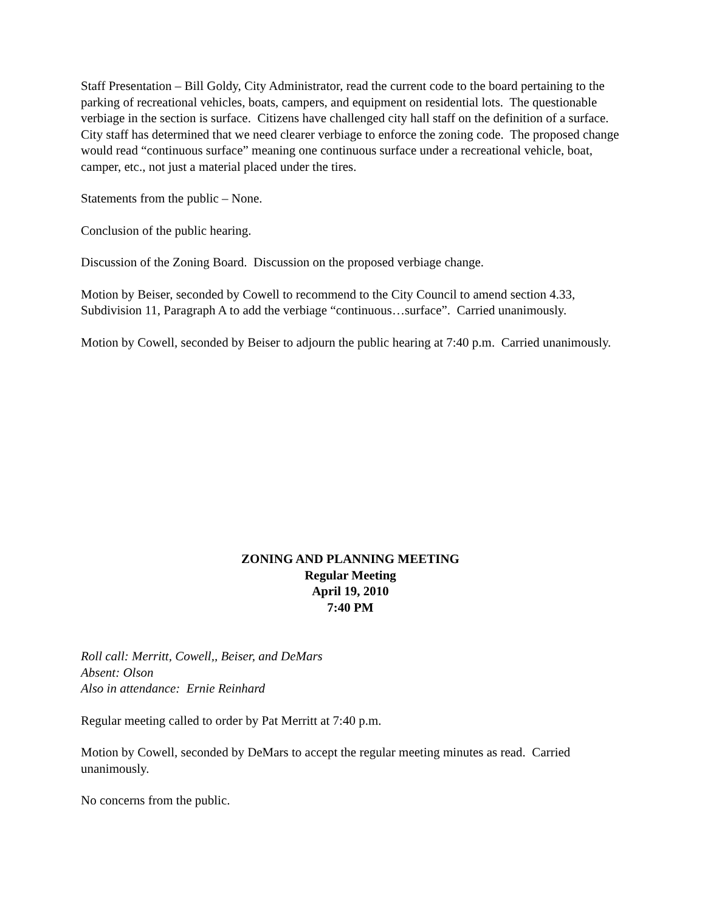Staff Presentation – Bill Goldy, City Administrator, read the current code to the board pertaining to the parking of recreational vehicles, boats, campers, and equipment on residential lots. The questionable verbiage in the section is surface. Citizens have challenged city hall staff on the definition of a surface. City staff has determined that we need clearer verbiage to enforce the zoning code. The proposed change would read “continuous surface” meaning one continuous surface under a recreational vehicle, boat, camper, etc., not just a material placed under the tires.
Statements from the public – None.
Conclusion of the public hearing.
Discussion of the Zoning Board. Discussion on the proposed verbiage change.
Motion by Beiser, seconded by Cowell to recommend to the City Council to amend section 4.33, Subdivision 11, Paragraph A to add the verbiage “continuous…surface”. Carried unanimously.
Motion by Cowell, seconded by Beiser to adjourn the public hearing at 7:40 p.m. Carried unanimously.
ZONING AND PLANNING MEETING
Regular Meeting
April 19, 2010
7:40 PM
Roll call: Merritt, Cowell,, Beiser, and DeMars
Absent: Olson
Also in attendance: Ernie Reinhard
Regular meeting called to order by Pat Merritt at 7:40 p.m.
Motion by Cowell, seconded by DeMars to accept the regular meeting minutes as read. Carried unanimously.
No concerns from the public.